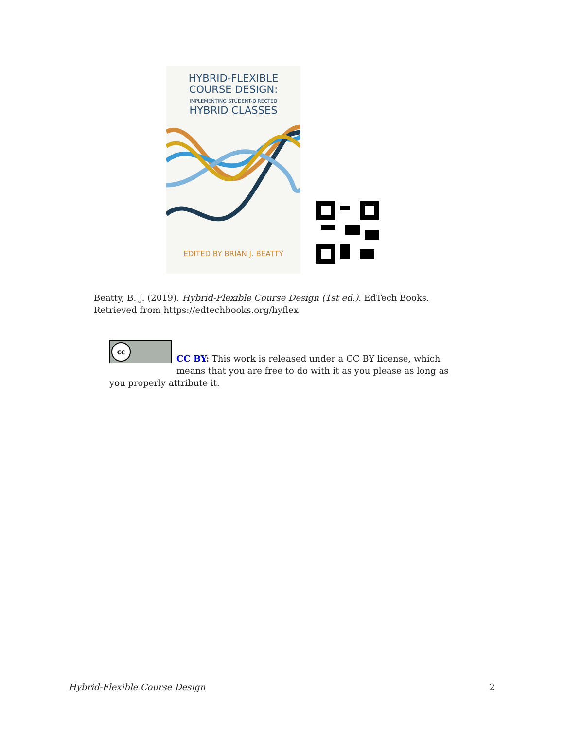HYBRID-FLEXIBLE
COURSE DESIGN:
IMPLEMENTING STUDENT-DIRECTED
HYBRID CLASSES
EDITED BY BRIAN J. BEATTY
Beatty, B. J. (2019). Hybrid-Flexible Course Design (1st ed.). EdTech Books. Retrieved from https://edtechbooks.org/hyflex
cc
CC BY: This work is released under a CC BY license, which means that you are free to do with it as you please as long as you properly attribute it.
Hybrid-Flexible Course Design 2